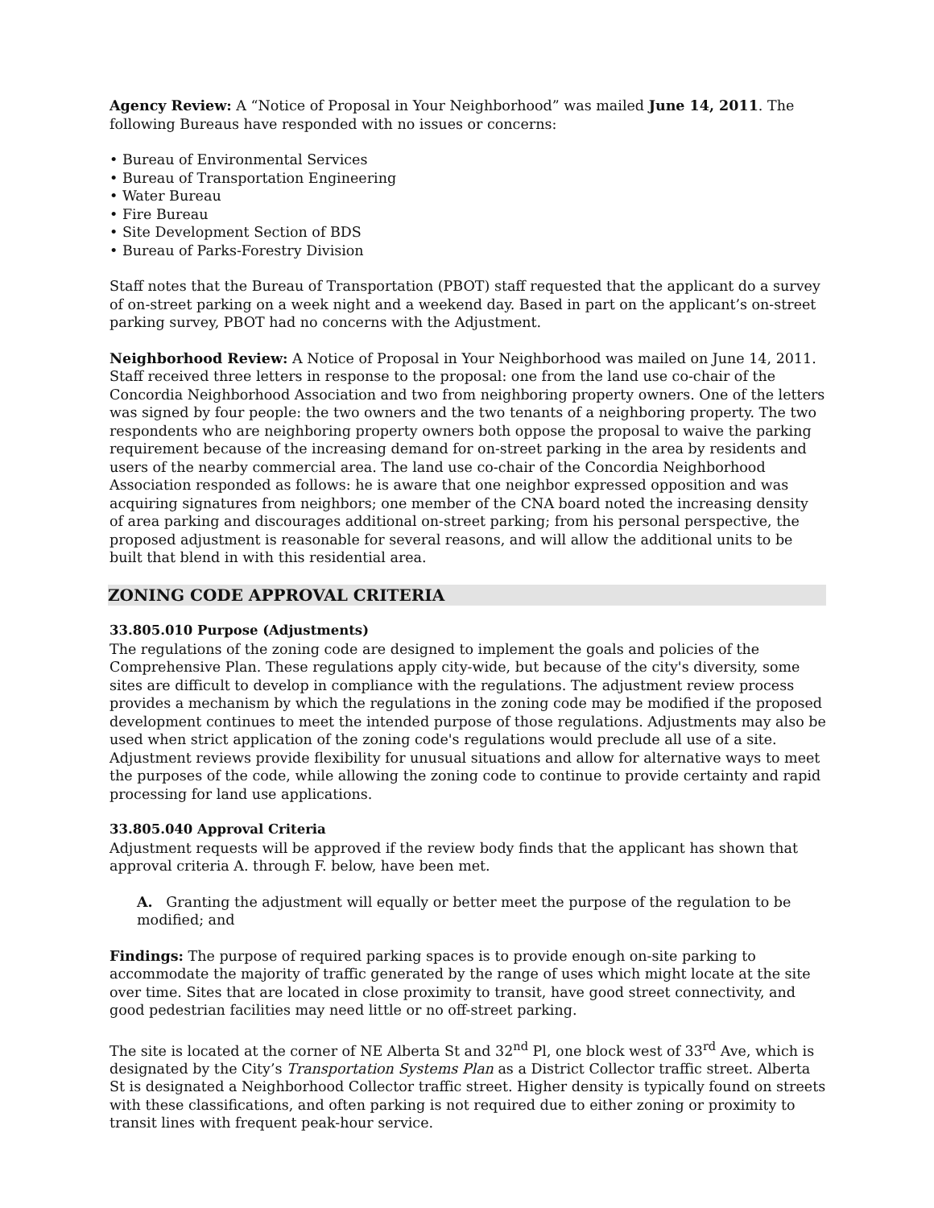Agency Review: A “Notice of Proposal in Your Neighborhood” was mailed June 14, 2011. The following Bureaus have responded with no issues or concerns:
• Bureau of Environmental Services
• Bureau of Transportation Engineering
• Water Bureau
• Fire Bureau
• Site Development Section of BDS
• Bureau of Parks-Forestry Division
Staff notes that the Bureau of Transportation (PBOT) staff requested that the applicant do a survey of on-street parking on a week night and a weekend day. Based in part on the applicant’s on-street parking survey, PBOT had no concerns with the Adjustment.
Neighborhood Review: A Notice of Proposal in Your Neighborhood was mailed on June 14, 2011. Staff received three letters in response to the proposal: one from the land use co-chair of the Concordia Neighborhood Association and two from neighboring property owners. One of the letters was signed by four people: the two owners and the two tenants of a neighboring property. The two respondents who are neighboring property owners both oppose the proposal to waive the parking requirement because of the increasing demand for on-street parking in the area by residents and users of the nearby commercial area. The land use co-chair of the Concordia Neighborhood Association responded as follows: he is aware that one neighbor expressed opposition and was acquiring signatures from neighbors; one member of the CNA board noted the increasing density of area parking and discourages additional on-street parking; from his personal perspective, the proposed adjustment is reasonable for several reasons, and will allow the additional units to be built that blend in with this residential area.
ZONING CODE APPROVAL CRITERIA
33.805.010 Purpose (Adjustments)
The regulations of the zoning code are designed to implement the goals and policies of the Comprehensive Plan. These regulations apply city-wide, but because of the city's diversity, some sites are difficult to develop in compliance with the regulations. The adjustment review process provides a mechanism by which the regulations in the zoning code may be modified if the proposed development continues to meet the intended purpose of those regulations. Adjustments may also be used when strict application of the zoning code's regulations would preclude all use of a site. Adjustment reviews provide flexibility for unusual situations and allow for alternative ways to meet the purposes of the code, while allowing the zoning code to continue to provide certainty and rapid processing for land use applications.
33.805.040 Approval Criteria
Adjustment requests will be approved if the review body finds that the applicant has shown that approval criteria A. through F. below, have been met.
A. Granting the adjustment will equally or better meet the purpose of the regulation to be modified; and
Findings: The purpose of required parking spaces is to provide enough on-site parking to accommodate the majority of traffic generated by the range of uses which might locate at the site over time. Sites that are located in close proximity to transit, have good street connectivity, and good pedestrian facilities may need little or no off-street parking.
The site is located at the corner of NE Alberta St and 32<sup>nd</sup> Pl, one block west of 33<sup>rd</sup> Ave, which is designated by the City’s Transportation Systems Plan as a District Collector traffic street. Alberta St is designated a Neighborhood Collector traffic street. Higher density is typically found on streets with these classifications, and often parking is not required due to either zoning or proximity to transit lines with frequent peak-hour service.